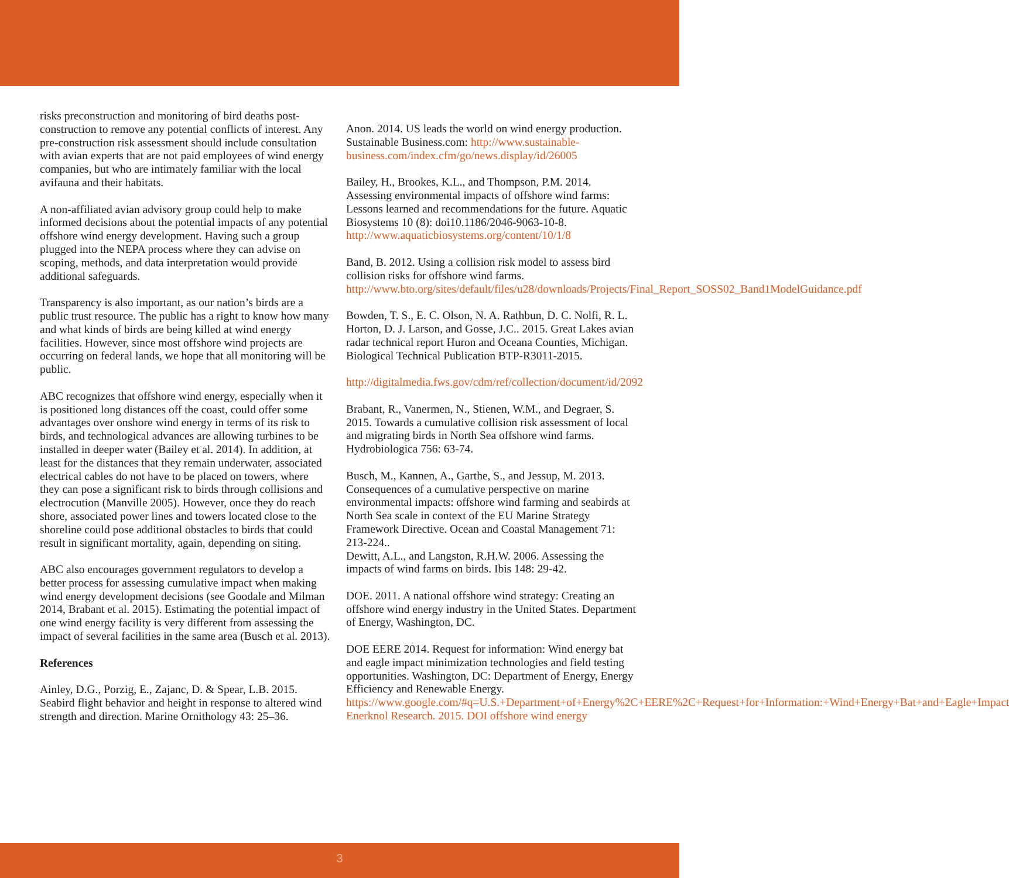risks preconstruction and monitoring of bird deaths post-construction to remove any potential conflicts of interest. Any pre-construction risk assessment should include consultation with avian experts that are not paid employees of wind energy companies, but who are intimately familiar with the local avifauna and their habitats.
A non-affiliated avian advisory group could help to make informed decisions about the potential impacts of any potential offshore wind energy development. Having such a group plugged into the NEPA process where they can advise on scoping, methods, and data interpretation would provide additional safeguards.
Transparency is also important, as our nation’s birds are a public trust resource. The public has a right to know how many and what kinds of birds are being killed at wind energy facilities. However, since most offshore wind projects are occurring on federal lands, we hope that all monitoring will be public.
ABC recognizes that offshore wind energy, especially when it is positioned long distances off the coast, could offer some advantages over onshore wind energy in terms of its risk to birds, and technological advances are allowing turbines to be installed in deeper water (Bailey et al. 2014). In addition, at least for the distances that they remain underwater, associated electrical cables do not have to be placed on towers, where they can pose a significant risk to birds through collisions and electrocution (Manville 2005). However, once they do reach shore, associated power lines and towers located close to the shoreline could pose additional obstacles to birds that could result in significant mortality, again, depending on siting.
ABC also encourages government regulators to develop a better process for assessing cumulative impact when making wind energy development decisions (see Goodale and Milman 2014, Brabant et al. 2015). Estimating the potential impact of one wind energy facility is very different from assessing the impact of several facilities in the same area (Busch et al. 2013).
References
Ainley, D.G., Porzig, E., Zajanc, D. & Spear, L.B. 2015. Seabird flight behavior and height in response to altered wind strength and direction. Marine Ornithology 43: 25–36.
Anon. 2014. US leads the world on wind energy production. Sustainable Business.com: http://www.sustainable-business.com/index.cfm/go/news.display/id/26005
Bailey, H., Brookes, K.L., and Thompson, P.M. 2014. Assessing environmental impacts of offshore wind farms: Lessons learned and recommendations for the future. Aquatic Biosystems 10 (8): doi10.1186/2046-9063-10-8. http://www.aquaticbiosystems.org/content/10/1/8
Band, B. 2012. Using a collision risk model to assess bird collision risks for offshore wind farms. http://www.bto.org/sites/default/files/u28/downloads/Projects/Final_Report_SOSS02_Band1ModelGuidance.pdf
Bowden, T. S., E. C. Olson, N. A. Rathbun, D. C. Nolfi, R. L. Horton, D. J. Larson, and Gosse, J.C.. 2015. Great Lakes avian radar technical report Huron and Oceana Counties, Michigan. Biological Technical Publication BTP-R3011-2015.
http://digitalmedia.fws.gov/cdm/ref/collection/document/id/2092
Brabant, R., Vanermen, N., Stienen, W.M., and Degraer, S. 2015. Towards a cumulative collision risk assessment of local and migrating birds in North Sea offshore wind farms. Hydrobiologica 756: 63-74.
Busch, M., Kannen, A., Garthe, S., and Jessup, M. 2013. Consequences of a cumulative perspective on marine environmental impacts: offshore wind farming and seabirds at North Sea scale in context of the EU Marine Strategy Framework Directive. Ocean and Coastal Management 71: 213-224..
Dewitt, A.L., and Langston, R.H.W. 2006. Assessing the impacts of wind farms on birds. Ibis 148: 29-42.
DOE. 2011. A national offshore wind strategy: Creating an offshore wind energy industry in the United States. Department of Energy, Washington, DC.
DOE EERE 2014. Request for information: Wind energy bat and eagle impact minimization technologies and field testing opportunities. Washington, DC: Department of Energy, Energy Efficiency and Renewable Energy. https://www.google.com/#q=U.S.+Department+of+Energy%2C+EERE%2C+Request+for+Information:+Wind+Energy+Bat+and+Eagle+Impact Enerknol Research. 2015. DOI offshore wind energy
3